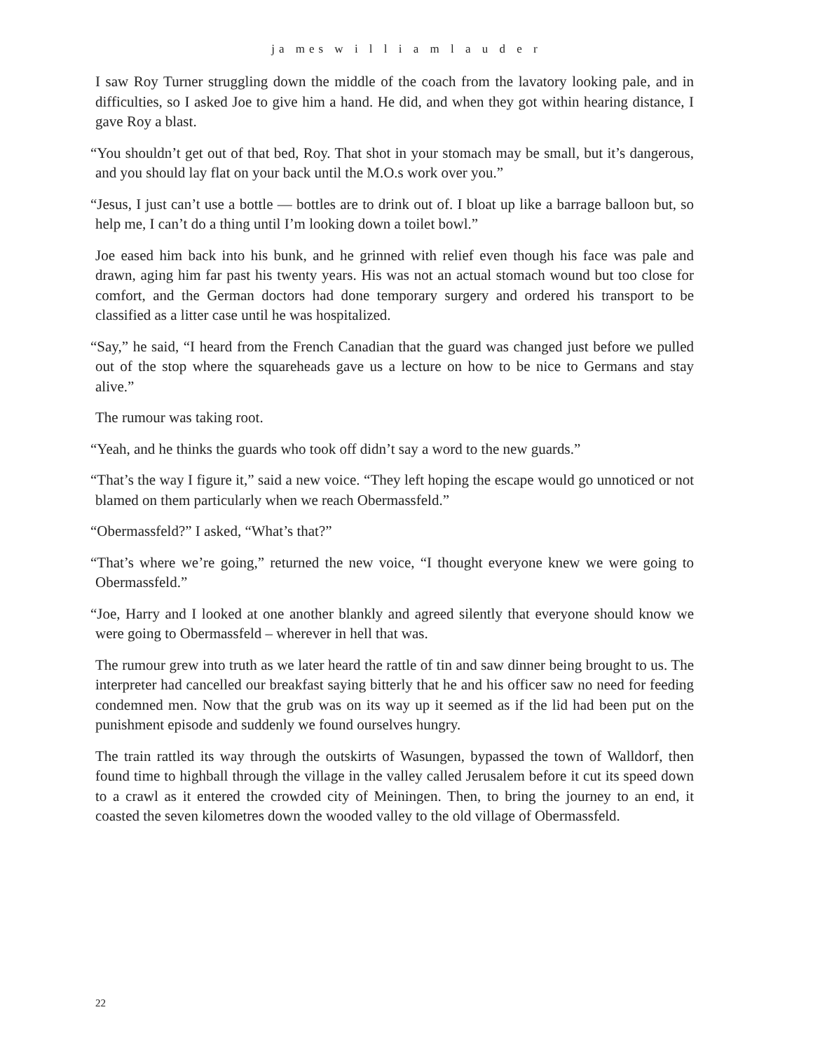ja mes w i l l i a m l a u d e r
I saw Roy Turner struggling down the middle of the coach from the lavatory looking pale, and in difficulties, so I asked Joe to give him a hand. He did, and when they got within hearing distance, I gave Roy a blast.
“You shouldn’t get out of that bed, Roy. That shot in your stomach may be small, but it’s dangerous, and you should lay flat on your back until the M.O.s work over you.”
“Jesus, I just can’t use a bottle — bottles are to drink out of. I bloat up like a barrage balloon but, so help me, I can’t do a thing until I’m looking down a toilet bowl.”
Joe eased him back into his bunk, and he grinned with relief even though his face was pale and drawn, aging him far past his twenty years. His was not an actual stomach wound but too close for comfort, and the German doctors had done temporary surgery and ordered his transport to be classified as a litter case until he was hospitalized.
“Say,” he said, “I heard from the French Canadian that the guard was changed just before we pulled out of the stop where the squareheads gave us a lecture on how to be nice to Germans and stay alive.”
The rumour was taking root.
“Yeah, and he thinks the guards who took off didn’t say a word to the new guards.”
“That’s the way I figure it,” said a new voice. “They left hoping the escape would go unnoticed or not blamed on them particularly when we reach Obermassfeld.”
“Obermassfeld?” I asked, “What’s that?”
“That’s where we’re going,” returned the new voice, “I thought everyone knew we were going to Obermassfeld.”
“Joe, Harry and I looked at one another blankly and agreed silently that everyone should know we were going to Obermassfeld – wherever in hell that was.
The rumour grew into truth as we later heard the rattle of tin and saw dinner being brought to us. The interpreter had cancelled our breakfast saying bitterly that he and his officer saw no need for feeding condemned men. Now that the grub was on its way up it seemed as if the lid had been put on the punishment episode and suddenly we found ourselves hungry.
The train rattled its way through the outskirts of Wasungen, bypassed the town of Walldorf, then found time to highball through the village in the valley called Jerusalem before it cut its speed down to a crawl as it entered the crowded city of Meiningen. Then, to bring the journey to an end, it coasted the seven kilometres down the wooded valley to the old village of Obermassfeld.
22